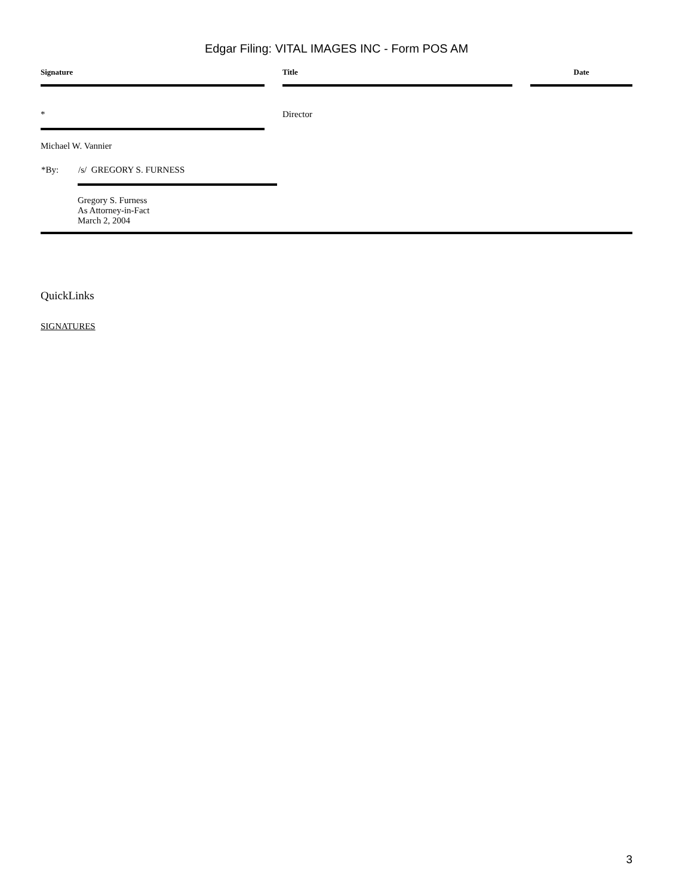Edgar Filing: VITAL IMAGES INC - Form POS AM
| Signature | | Title | | Date |
| --- | --- | --- | --- | --- |
| * | | Director | | |
| Michael W. Vannier | | | | |
| *By: | /s/ GREGORY S. FURNESS |
| | Gregory S. Furness As Attorney-in-Fact March 2, 2004 |
QuickLinks
SIGNATURES
3